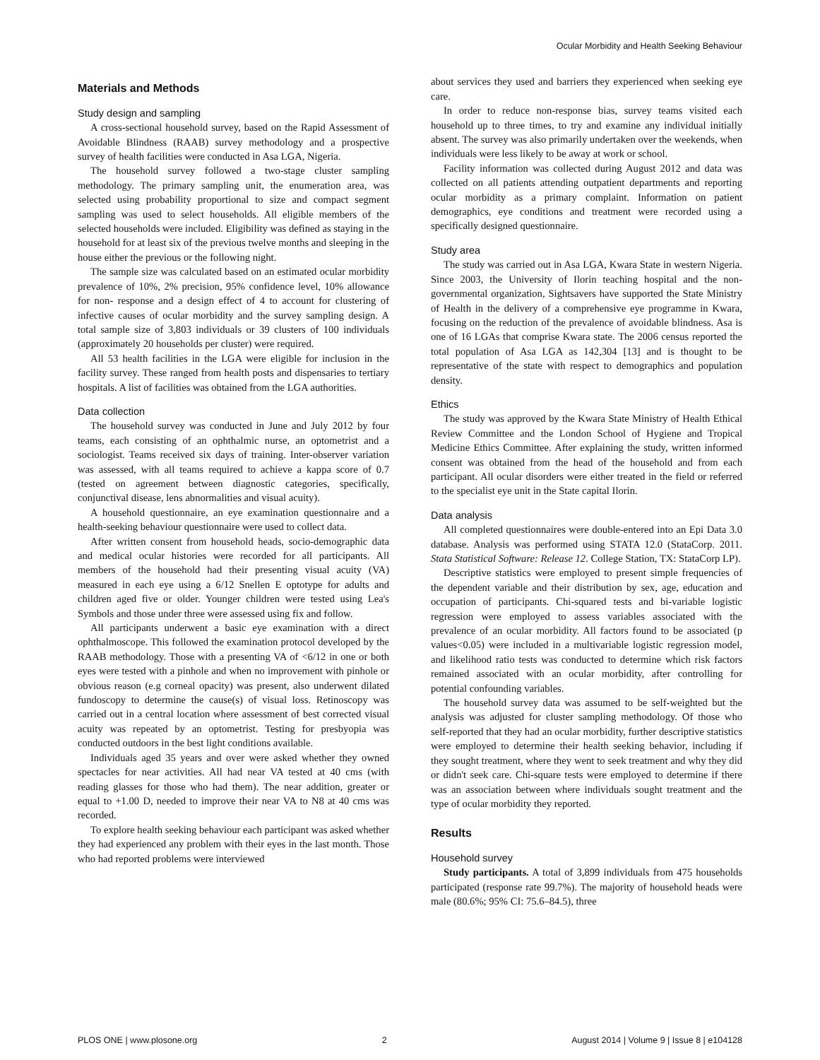Ocular Morbidity and Health Seeking Behaviour
Materials and Methods
Study design and sampling
A cross-sectional household survey, based on the Rapid Assessment of Avoidable Blindness (RAAB) survey methodology and a prospective survey of health facilities were conducted in Asa LGA, Nigeria.
The household survey followed a two-stage cluster sampling methodology. The primary sampling unit, the enumeration area, was selected using probability proportional to size and compact segment sampling was used to select households. All eligible members of the selected households were included. Eligibility was defined as staying in the household for at least six of the previous twelve months and sleeping in the house either the previous or the following night.
The sample size was calculated based on an estimated ocular morbidity prevalence of 10%, 2% precision, 95% confidence level, 10% allowance for non- response and a design effect of 4 to account for clustering of infective causes of ocular morbidity and the survey sampling design. A total sample size of 3,803 individuals or 39 clusters of 100 individuals (approximately 20 households per cluster) were required.
All 53 health facilities in the LGA were eligible for inclusion in the facility survey. These ranged from health posts and dispensaries to tertiary hospitals. A list of facilities was obtained from the LGA authorities.
Data collection
The household survey was conducted in June and July 2012 by four teams, each consisting of an ophthalmic nurse, an optometrist and a sociologist. Teams received six days of training. Inter-observer variation was assessed, with all teams required to achieve a kappa score of 0.7 (tested on agreement between diagnostic categories, specifically, conjunctival disease, lens abnormalities and visual acuity).
A household questionnaire, an eye examination questionnaire and a health-seeking behaviour questionnaire were used to collect data.
After written consent from household heads, socio-demographic data and medical ocular histories were recorded for all participants. All members of the household had their presenting visual acuity (VA) measured in each eye using a 6/12 Snellen E optotype for adults and children aged five or older. Younger children were tested using Lea's Symbols and those under three were assessed using fix and follow.
All participants underwent a basic eye examination with a direct ophthalmoscope. This followed the examination protocol developed by the RAAB methodology. Those with a presenting VA of <6/12 in one or both eyes were tested with a pinhole and when no improvement with pinhole or obvious reason (e.g corneal opacity) was present, also underwent dilated fundoscopy to determine the cause(s) of visual loss. Retinoscopy was carried out in a central location where assessment of best corrected visual acuity was repeated by an optometrist. Testing for presbyopia was conducted outdoors in the best light conditions available.
Individuals aged 35 years and over were asked whether they owned spectacles for near activities. All had near VA tested at 40 cms (with reading glasses for those who had them). The near addition, greater or equal to +1.00 D, needed to improve their near VA to N8 at 40 cms was recorded.
To explore health seeking behaviour each participant was asked whether they had experienced any problem with their eyes in the last month. Those who had reported problems were interviewed
about services they used and barriers they experienced when seeking eye care.
In order to reduce non-response bias, survey teams visited each household up to three times, to try and examine any individual initially absent. The survey was also primarily undertaken over the weekends, when individuals were less likely to be away at work or school.
Facility information was collected during August 2012 and data was collected on all patients attending outpatient departments and reporting ocular morbidity as a primary complaint. Information on patient demographics, eye conditions and treatment were recorded using a specifically designed questionnaire.
Study area
The study was carried out in Asa LGA, Kwara State in western Nigeria. Since 2003, the University of Ilorin teaching hospital and the non-governmental organization, Sightsavers have supported the State Ministry of Health in the delivery of a comprehensive eye programme in Kwara, focusing on the reduction of the prevalence of avoidable blindness. Asa is one of 16 LGAs that comprise Kwara state. The 2006 census reported the total population of Asa LGA as 142,304 [13] and is thought to be representative of the state with respect to demographics and population density.
Ethics
The study was approved by the Kwara State Ministry of Health Ethical Review Committee and the London School of Hygiene and Tropical Medicine Ethics Committee. After explaining the study, written informed consent was obtained from the head of the household and from each participant. All ocular disorders were either treated in the field or referred to the specialist eye unit in the State capital Ilorin.
Data analysis
All completed questionnaires were double-entered into an Epi Data 3.0 database. Analysis was performed using STATA 12.0 (StataCorp. 2011. Stata Statistical Software: Release 12. College Station, TX: StataCorp LP).
Descriptive statistics were employed to present simple frequencies of the dependent variable and their distribution by sex, age, education and occupation of participants. Chi-squared tests and bi-variable logistic regression were employed to assess variables associated with the prevalence of an ocular morbidity. All factors found to be associated (p values<0.05) were included in a multivariable logistic regression model, and likelihood ratio tests was conducted to determine which risk factors remained associated with an ocular morbidity, after controlling for potential confounding variables.
The household survey data was assumed to be self-weighted but the analysis was adjusted for cluster sampling methodology. Of those who self-reported that they had an ocular morbidity, further descriptive statistics were employed to determine their health seeking behavior, including if they sought treatment, where they went to seek treatment and why they did or didn't seek care. Chi-square tests were employed to determine if there was an association between where individuals sought treatment and the type of ocular morbidity they reported.
Results
Household survey
Study participants. A total of 3,899 individuals from 475 households participated (response rate 99.7%). The majority of household heads were male (80.6%; 95% CI: 75.6–84.5), three
PLOS ONE | www.plosone.org 2 August 2014 | Volume 9 | Issue 8 | e104128